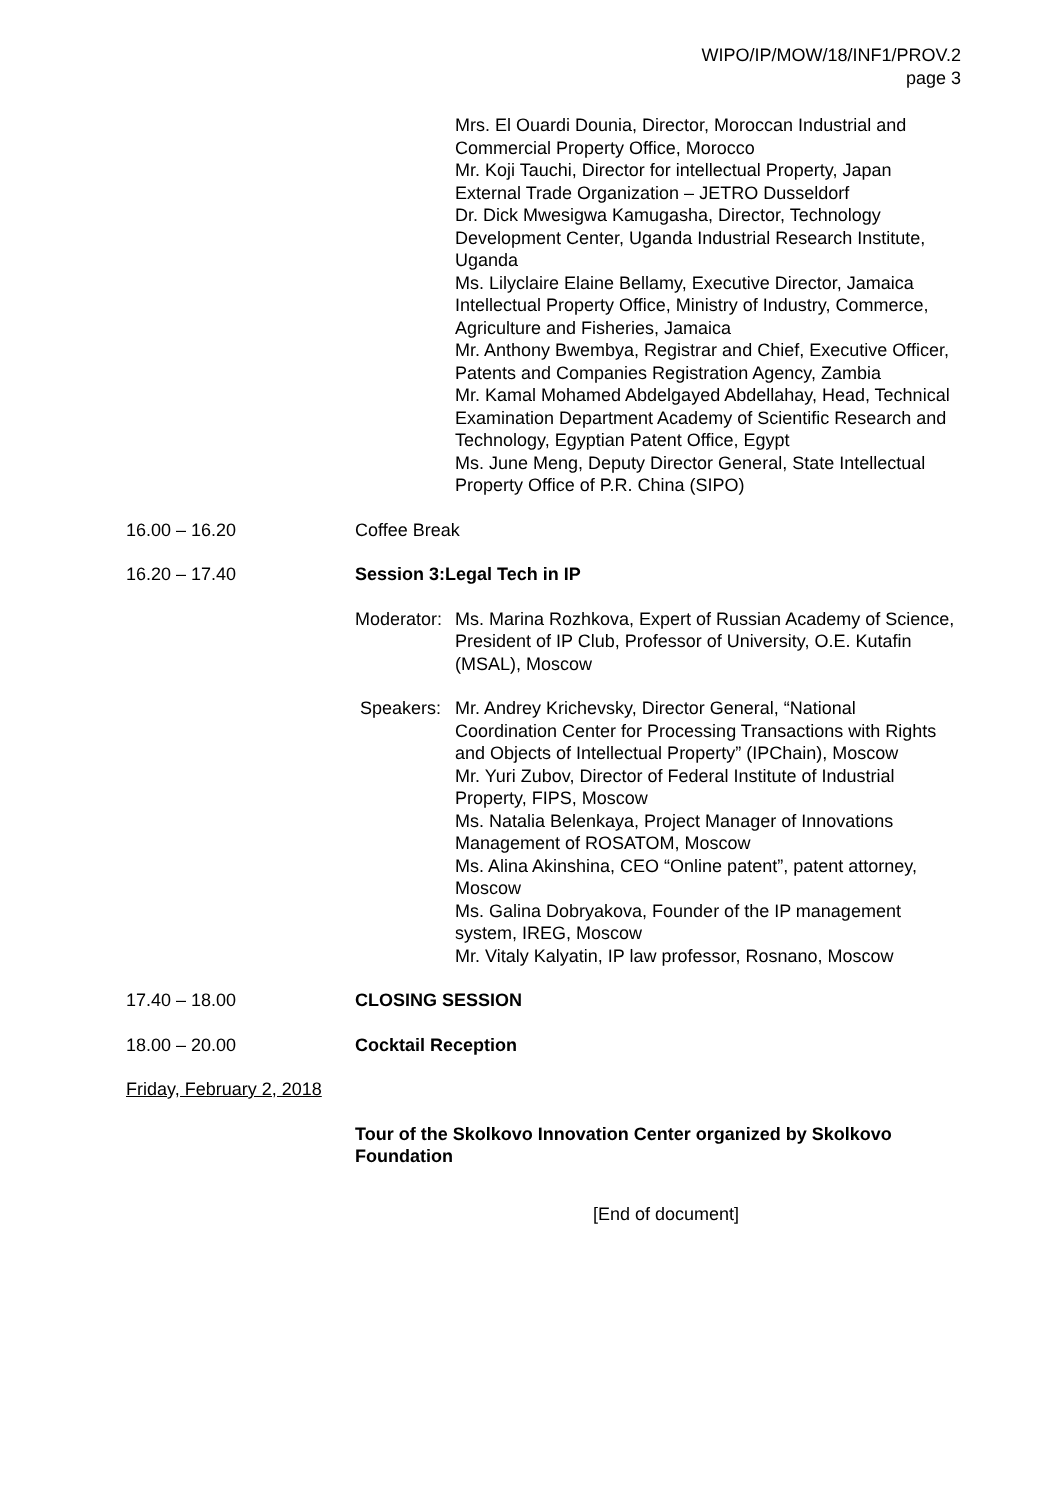WIPO/IP/MOW/18/INF1/PROV.2
page 3
Mrs. El Ouardi Dounia, Director, Moroccan Industrial and Commercial Property Office, Morocco
Mr. Koji Tauchi, Director for intellectual Property, Japan External Trade Organization – JETRO Dusseldorf
Dr. Dick Mwesigwa Kamugasha, Director, Technology Development Center, Uganda Industrial Research Institute, Uganda
Ms. Lilyclaire Elaine Bellamy, Executive Director, Jamaica Intellectual Property Office, Ministry of Industry, Commerce, Agriculture and Fisheries, Jamaica
Mr. Anthony Bwembya, Registrar and Chief, Executive Officer, Patents and Companies Registration Agency, Zambia
Mr. Kamal Mohamed Abdelgayed Abdellahay, Head, Technical Examination Department Academy of Scientific Research and Technology, Egyptian Patent Office, Egypt
Ms. June Meng, Deputy Director General, State Intellectual Property Office of P.R. China (SIPO)
16.00 – 16.20 Coffee Break
16.20 – 17.40 Session 3:Legal Tech in IP
Moderator:
Ms. Marina Rozhkova, Expert of Russian Academy of Science, President of IP Club, Professor of University, O.E. Kutafin (MSAL), Moscow
Speakers: Mr. Andrey Krichevsky, Director General, “National Coordination Center for Processing Transactions with Rights and Objects of Intellectual Property” (IPChain), Moscow
Mr. Yuri Zubov, Director of Federal Institute of Industrial Property, FIPS, Moscow
Ms. Natalia Belenkaya, Project Manager of Innovations Management of ROSATOM, Moscow
Ms. Alina Akinshina, CEO “Online patent”, patent attorney, Moscow
Ms. Galina Dobryakova, Founder of the IP management system, IREG, Moscow
Mr. Vitaly Kalyatin, IP law professor, Rosnano, Moscow
17.40 – 18.00 CLOSING SESSION
18.00 – 20.00 Cocktail Reception
Friday, February 2, 2018
Tour of the Skolkovo Innovation Center organized by Skolkovo Foundation
[End of document]